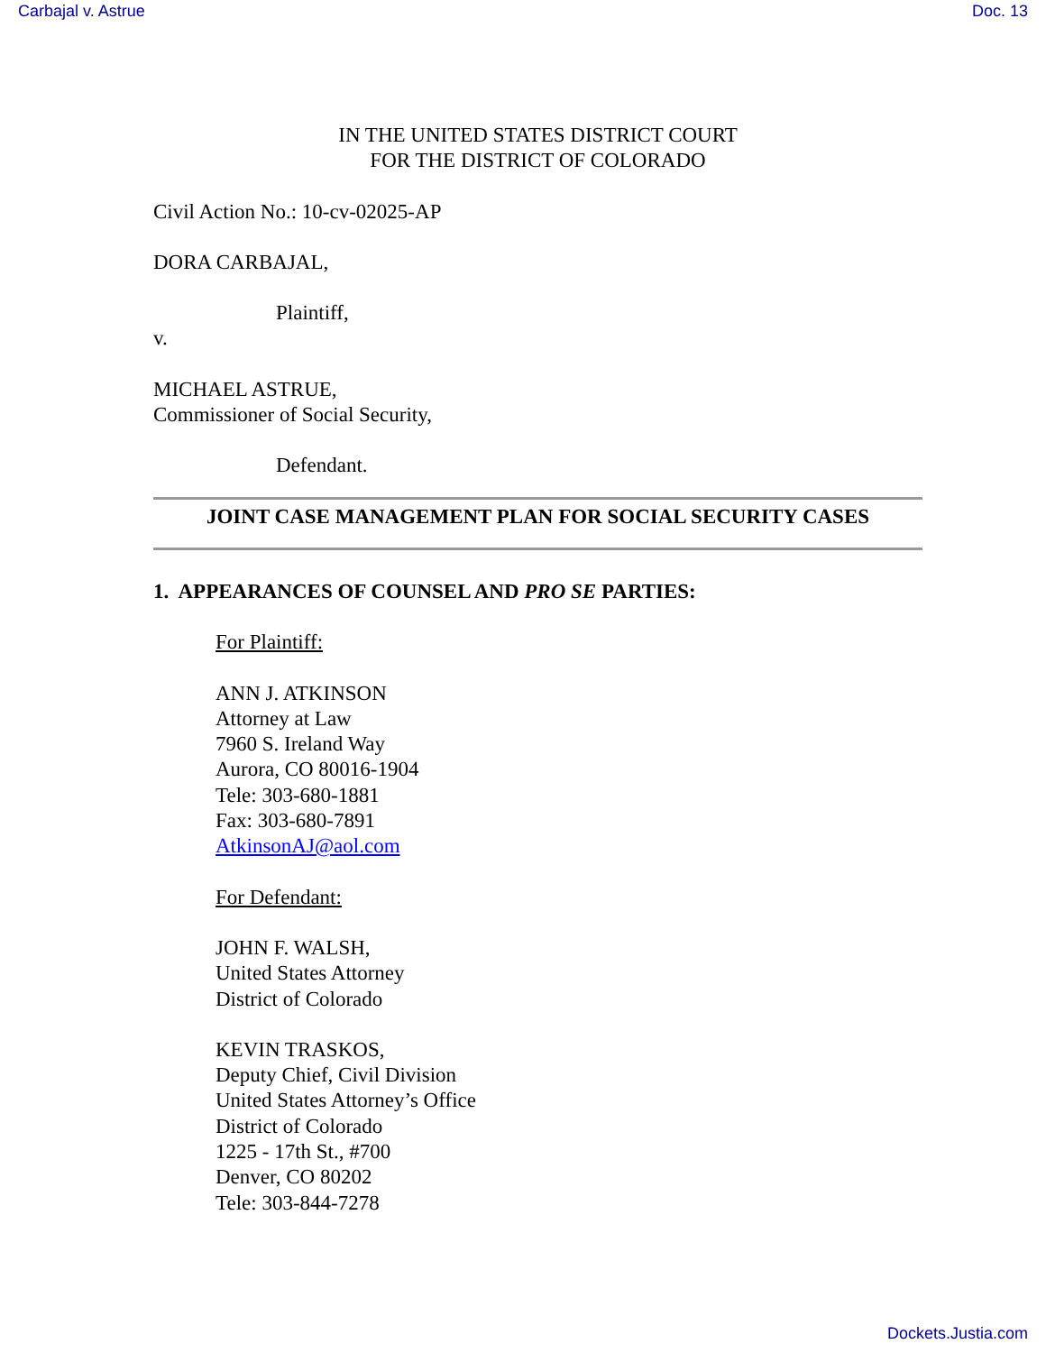Carbajal v. Astrue Doc. 13
IN THE UNITED STATES DISTRICT COURT
FOR THE DISTRICT OF COLORADO
Civil Action No.: 10-cv-02025-AP
DORA CARBAJAL,
Plaintiff,
v.
MICHAEL ASTRUE,
Commissioner of Social Security,
Defendant.
JOINT CASE MANAGEMENT PLAN FOR SOCIAL SECURITY CASES
1. APPEARANCES OF COUNSEL AND PRO SE PARTIES:
For Plaintiff:
ANN J. ATKINSON
Attorney at Law
7960 S. Ireland Way
Aurora, CO 80016-1904
Tele: 303-680-1881
Fax: 303-680-7891
AtkinsonAJ@aol.com
For Defendant:
JOHN F. WALSH,
United States Attorney
District of Colorado
KEVIN TRASKOS,
Deputy Chief, Civil Division
United States Attorney’s Office
District of Colorado
1225 - 17th St., #700
Denver, CO 80202
Tele: 303-844-7278
Dockets.Justia.com